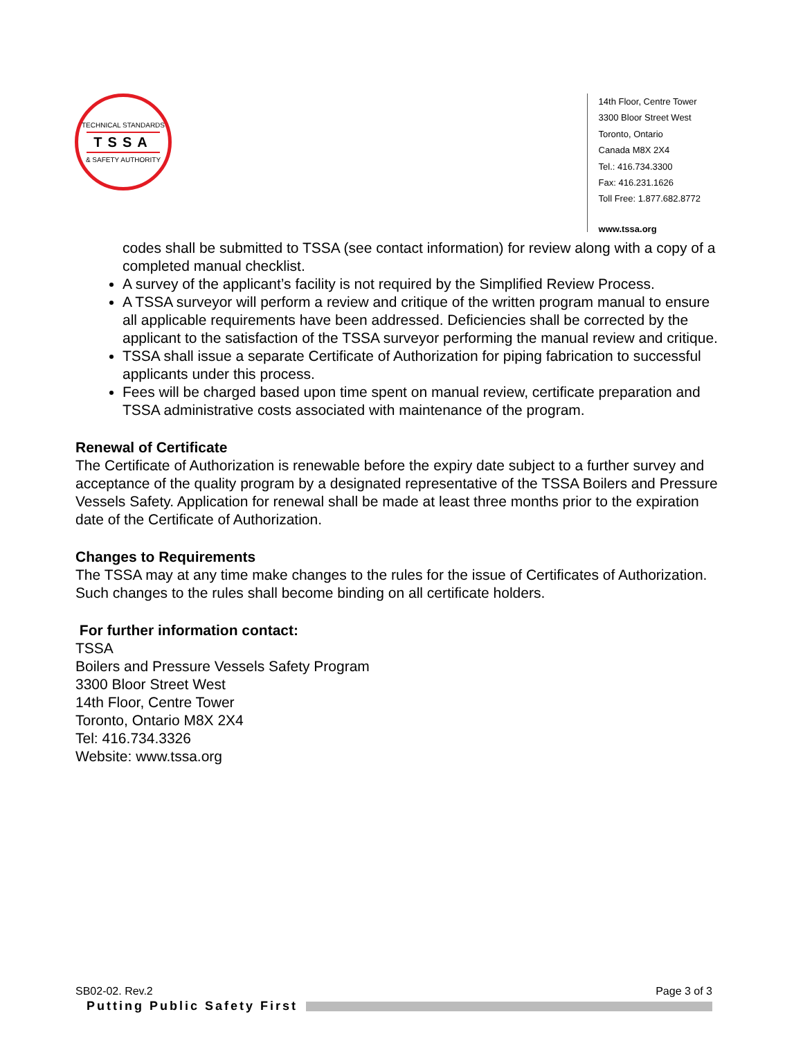TECHNICAL STANDARDS
TSSA
& SAFETY AUTHORITY
14th Floor, Centre Tower
3300 Bloor Street West
Toronto, Ontario
Canada M8X 2X4
Tel.: 416.734.3300
Fax: 416.231.1626
Toll Free: 1.877.682.8772
www.tssa.org
codes shall be submitted to TSSA (see contact information) for review along with a copy of a completed manual checklist.
A survey of the applicant’s facility is not required by the Simplified Review Process.
A TSSA surveyor will perform a review and critique of the written program manual to ensure all applicable requirements have been addressed. Deficiencies shall be corrected by the applicant to the satisfaction of the TSSA surveyor performing the manual review and critique.
TSSA shall issue a separate Certificate of Authorization for piping fabrication to successful applicants under this process.
Fees will be charged based upon time spent on manual review, certificate preparation and TSSA administrative costs associated with maintenance of the program.
Renewal of Certificate
The Certificate of Authorization is renewable before the expiry date subject to a further survey and acceptance of the quality program by a designated representative of the TSSA Boilers and Pressure Vessels Safety. Application for renewal shall be made at least three months prior to the expiration date of the Certificate of Authorization.
Changes to Requirements
The TSSA may at any time make changes to the rules for the issue of Certificates of Authorization. Such changes to the rules shall become binding on all certificate holders.
For further information contact:
TSSA
Boilers and Pressure Vessels Safety Program
3300 Bloor Street West
14th Floor, Centre Tower
Toronto, Ontario M8X 2X4
Tel: 416.734.3326
Website: www.tssa.org
SB02-02. Rev.2 Page 3 of 3
Putting Public Safety First